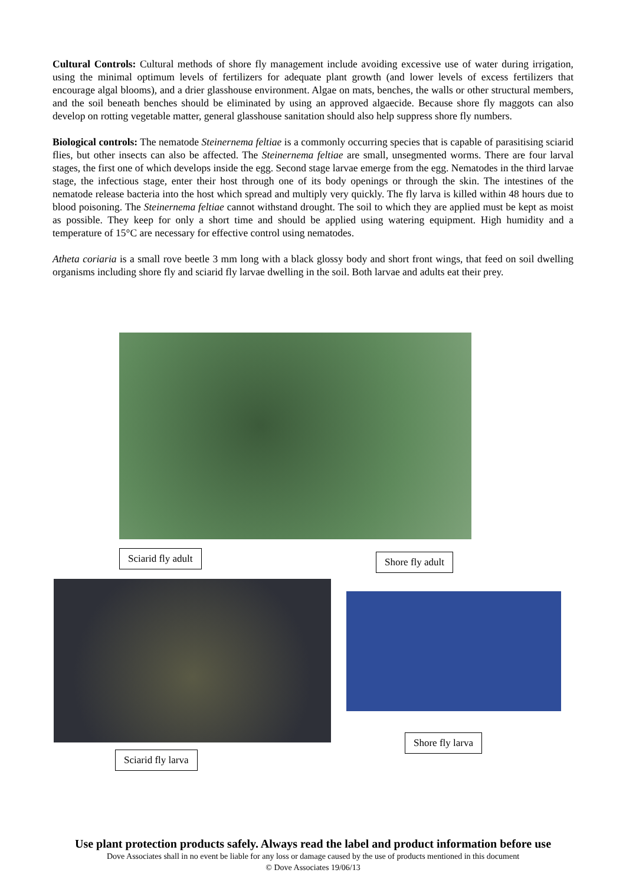Cultural Controls: Cultural methods of shore fly management include avoiding excessive use of water during irrigation, using the minimal optimum levels of fertilizers for adequate plant growth (and lower levels of excess fertilizers that encourage algal blooms), and a drier glasshouse environment. Algae on mats, benches, the walls or other structural members, and the soil beneath benches should be eliminated by using an approved algaecide. Because shore fly maggots can also develop on rotting vegetable matter, general glasshouse sanitation should also help suppress shore fly numbers.
Biological controls: The nematode Steinernema feltiae is a commonly occurring species that is capable of parasitising sciarid flies, but other insects can also be affected. The Steinernema feltiae are small, unsegmented worms. There are four larval stages, the first one of which develops inside the egg. Second stage larvae emerge from the egg. Nematodes in the third larvae stage, the infectious stage, enter their host through one of its body openings or through the skin. The intestines of the nematode release bacteria into the host which spread and multiply very quickly. The fly larva is killed within 48 hours due to blood poisoning. The Steinernema feltiae cannot withstand drought. The soil to which they are applied must be kept as moist as possible. They keep for only a short time and should be applied using watering equipment. High humidity and a temperature of 15°C are necessary for effective control using nematodes.
Atheta coriaria is a small rove beetle 3 mm long with a black glossy body and short front wings, that feed on soil dwelling organisms including shore fly and sciarid fly larvae dwelling in the soil. Both larvae and adults eat their prey.
Sciarid fly adult Shore fly adult
Shore fly larva
Sciarid fly larva
Use plant protection products safely. Always read the label and product information before use
Dove Associates shall in no event be liable for any loss or damage caused by the use of products mentioned in this document
© Dove Associates 19/06/13